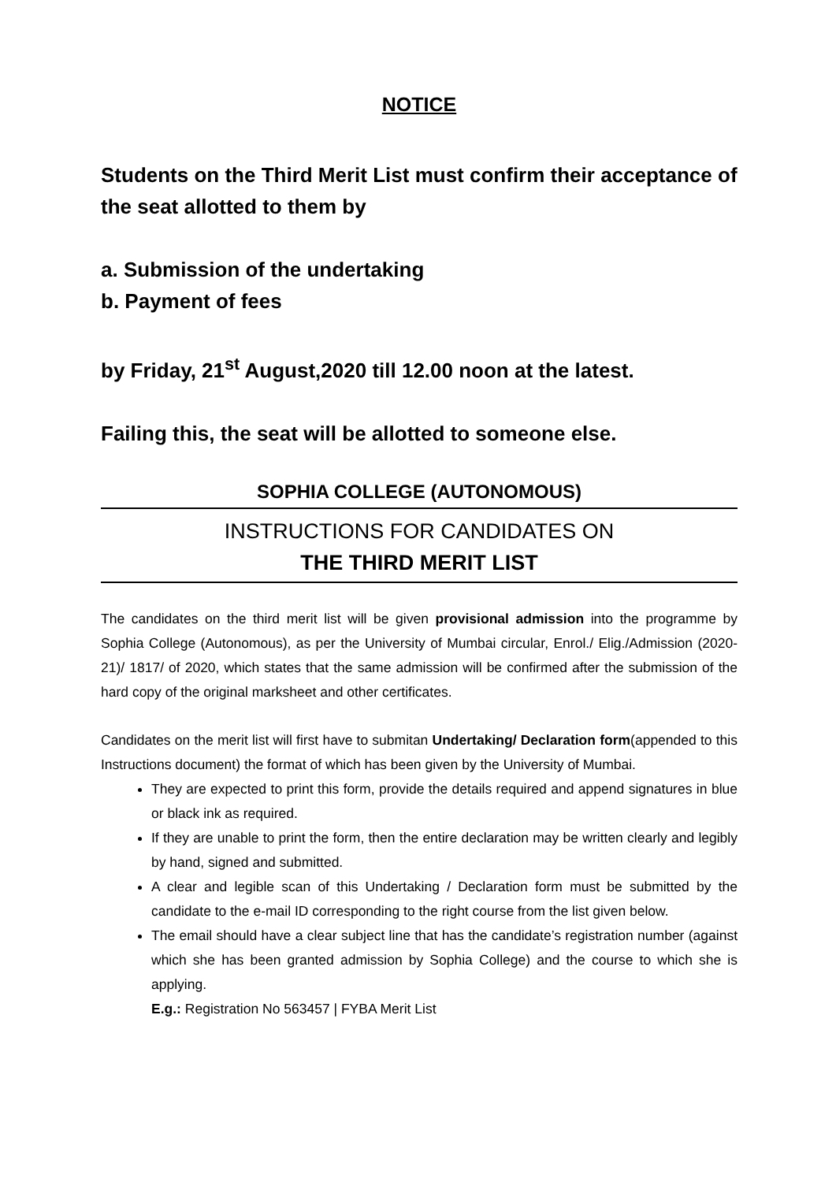NOTICE
Students on the Third Merit List must confirm their acceptance of the seat allotted to them by
a. Submission of the undertaking
b. Payment of fees
by Friday, 21<sup>st</sup> August,2020 till 12.00 noon at the latest.
Failing this, the seat will be allotted to someone else.
SOPHIA COLLEGE (AUTONOMOUS)
INSTRUCTIONS FOR CANDIDATES ON
THE THIRD MERIT LIST
The candidates on the third merit list will be given provisional admission into the programme by Sophia College (Autonomous), as per the University of Mumbai circular, Enrol./ Elig./Admission (2020-21)/ 1817/ of 2020, which states that the same admission will be confirmed after the submission of the hard copy of the original marksheet and other certificates.
Candidates on the merit list will first have to submitan Undertaking/ Declaration form(appended to this Instructions document) the format of which has been given by the University of Mumbai.
They are expected to print this form, provide the details required and append signatures in blue or black ink as required.
If they are unable to print the form, then the entire declaration may be written clearly and legibly by hand, signed and submitted.
A clear and legible scan of this Undertaking / Declaration form must be submitted by the candidate to the e-mail ID corresponding to the right course from the list given below.
The email should have a clear subject line that has the candidate’s registration number (against which she has been granted admission by Sophia College) and the course to which she is applying.
E.g.: Registration No 563457 | FYBA Merit List